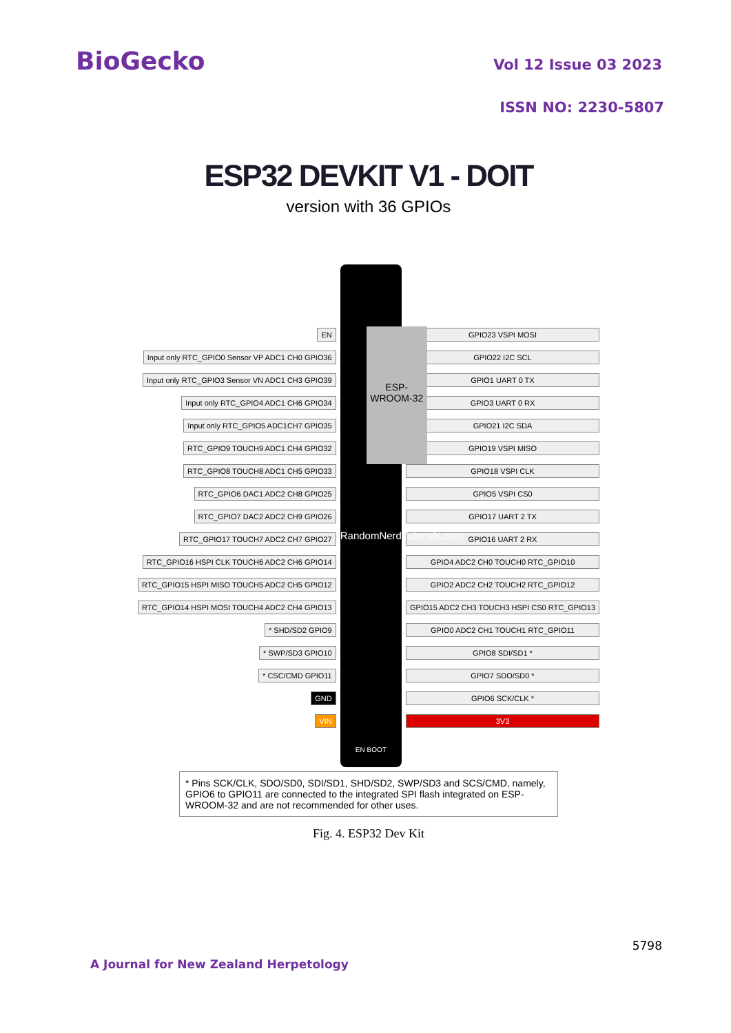BioGecko Vol 12 Issue 03 2023
ISSN NO: 2230-5807
ESP32 DEVKIT V1 - DOIT
version with 36 GPIOs
EN
Input only RTC_GPIO0 Sensor VP ADC1 CH0 GPIO36
Input only RTC_GPIO3 Sensor VN ADC1 CH3 GPIO39
Input only RTC_GPIO4 ADC1 CH6 GPIO34
Input only RTC_GPIO5 ADC1CH7 GPIO35
RTC_GPIO9 TOUCH9 ADC1 CH4 GPIO32
RTC_GPIO8 TOUCH8 ADC1 CH5 GPIO33
RTC_GPIO6 DAC1 ADC2 CH8 GPIO25
RTC_GPIO7 DAC2 ADC2 CH9 GPIO26
RTC_GPIO17 TOUCH7 ADC2 CH7 GPIO27
RTC_GPIO16 HSPI CLK TOUCH6 ADC2 CH6 GPIO14
RTC_GPIO15 HSPI MISO TOUCH5 ADC2 CH5 GPIO12
RTC_GPIO14 HSPI MOSI TOUCH4 ADC2 CH4 GPIO13
* SHD/SD2 GPIO9
* SWP/SD3 GPIO10
* CSC/CMD GPIO11
GND
VIN
ESP-WROOM-32
RandomNerdTutorials.com
EN BOOT
GPIO23 VSPI MOSI
GPIO22 I2C SCL
GPIO1 UART 0 TX
GPIO3 UART 0 RX
GPIO21 I2C SDA
GPIO19 VSPI MISO
GPIO18 VSPI CLK
GPIO5 VSPI CS0
GPIO17 UART 2 TX
GPIO16 UART 2 RX
GPIO4 ADC2 CH0 TOUCH0 RTC_GPIO10
GPIO2 ADC2 CH2 TOUCH2 RTC_GPIO12
GPIO15 ADC2 CH3 TOUCH3 HSPI CS0 RTC_GPIO13
GPIO0 ADC2 CH1 TOUCH1 RTC_GPIO11
GPIO8 SDI/SD1 *
GPIO7 SDO/SD0 *
GPIO6 SCK/CLK *
3V3
* Pins SCK/CLK, SDO/SD0, SDI/SD1, SHD/SD2, SWP/SD3 and SCS/CMD, namely, GPIO6 to GPIO11 are connected to the integrated SPI flash integrated on ESP-WROOM-32 and are not recommended for other uses.
Fig. 4. ESP32 Dev Kit
5798
A Journal for New Zealand Herpetology